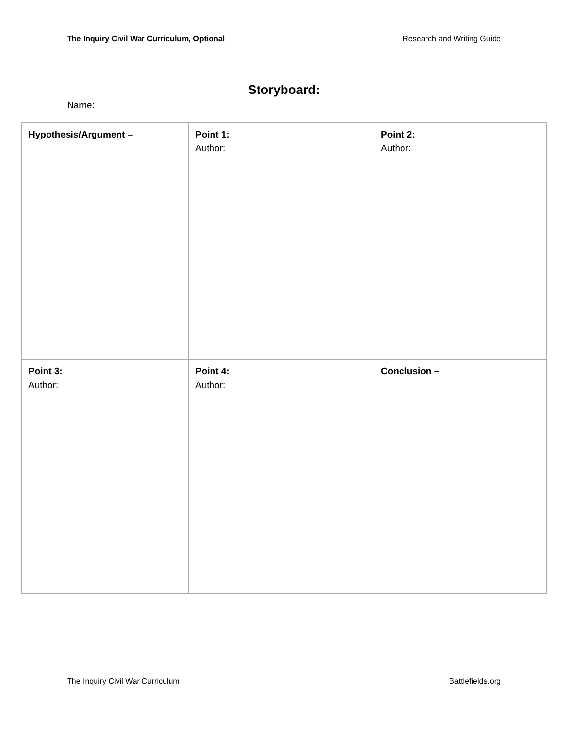The Inquiry Civil War Curriculum, Optional Research and Writing Guide
Storyboard:
Name:
| Hypothesis/Argument – | Point 1: Author: | Point 2: Author: |
| Point 3: Author: | Point 4: Author: | Conclusion – |
The Inquiry Civil War Curriculum Battlefields.org